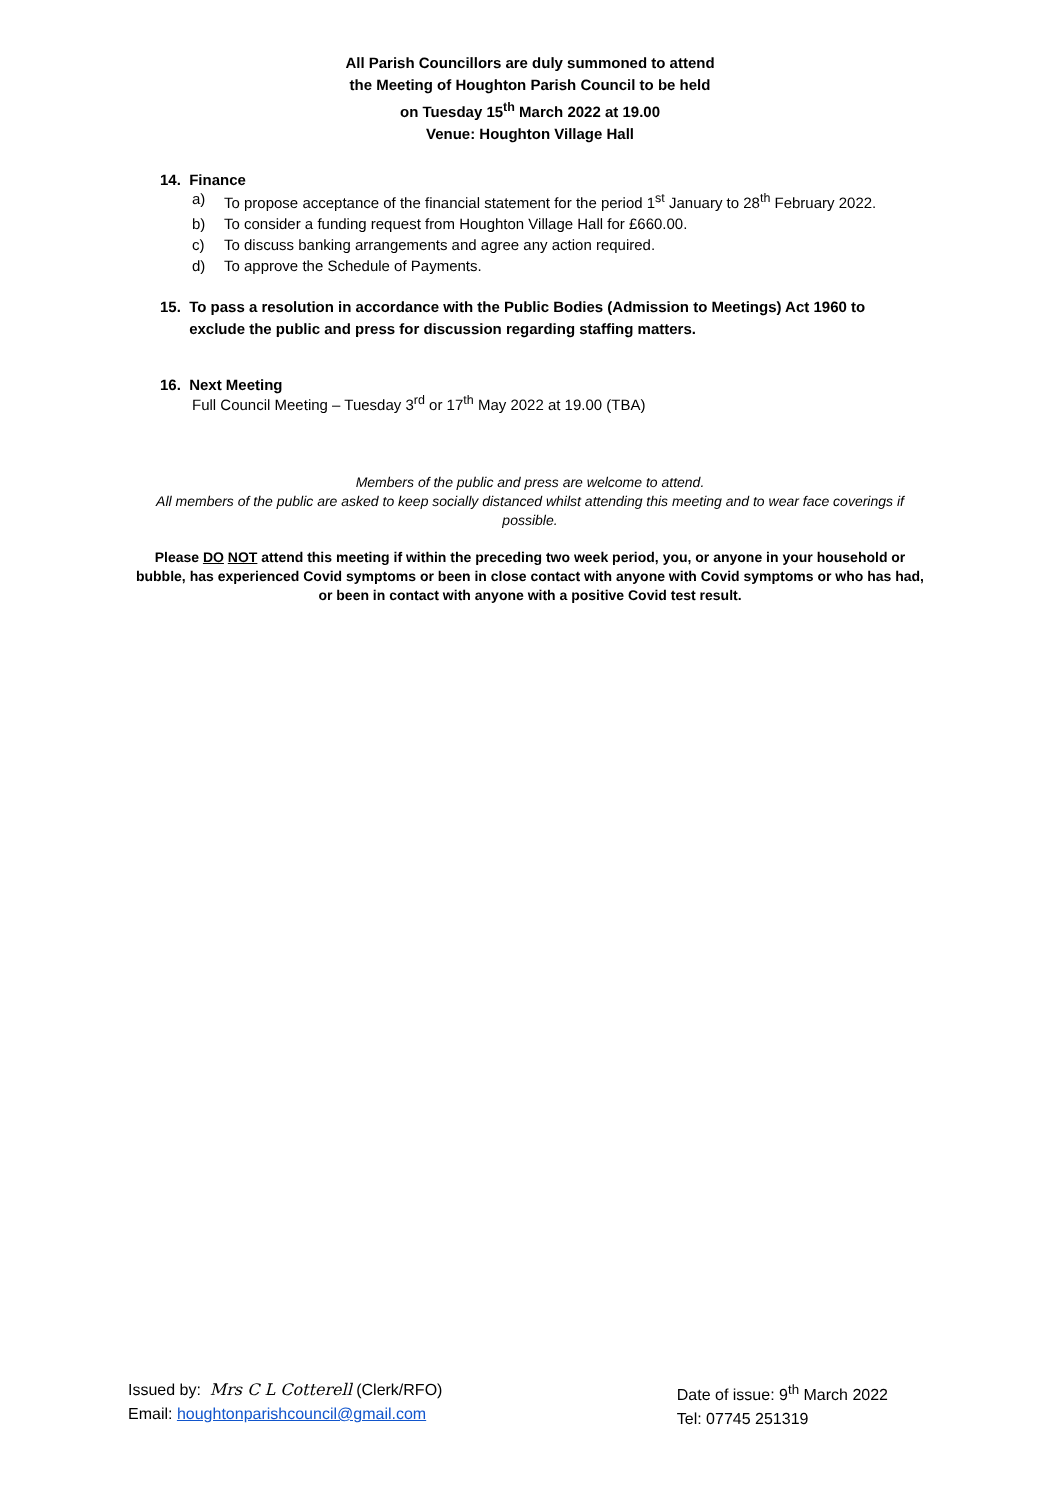All Parish Councillors are duly summoned to attend
the Meeting of Houghton Parish Council to be held
on Tuesday 15<sup>th</sup> March 2022 at 19.00
Venue: Houghton Village Hall
14. Finance
a) To propose acceptance of the financial statement for the period 1<sup>st</sup> January to 28<sup>th</sup> February 2022.
b) To consider a funding request from Houghton Village Hall for £660.00.
c) To discuss banking arrangements and agree any action required.
d) To approve the Schedule of Payments.
15. To pass a resolution in accordance with the Public Bodies (Admission to Meetings) Act 1960 to
exclude the public and press for discussion regarding staffing matters.
16. Next Meeting
Full Council Meeting – Tuesday 3<sup>rd</sup> or 17<sup>th</sup> May 2022 at 19.00 (TBA)
Members of the public and press are welcome to attend.
All members of the public are asked to keep socially distanced whilst attending this meeting and to wear face coverings if possible.
Please DO NOT attend this meeting if within the preceding two week period, you, or anyone in your household or bubble, has experienced Covid symptoms or been in close contact with anyone with Covid symptoms or who has had, or been in contact with anyone with a positive Covid test result.
Issued by: Mrs C L Cotterell (Clerk/RFO)
Email: houghtonparishcouncil@gmail.com
Date of issue: 9<sup>th</sup> March 2022
Tel: 07745 251319